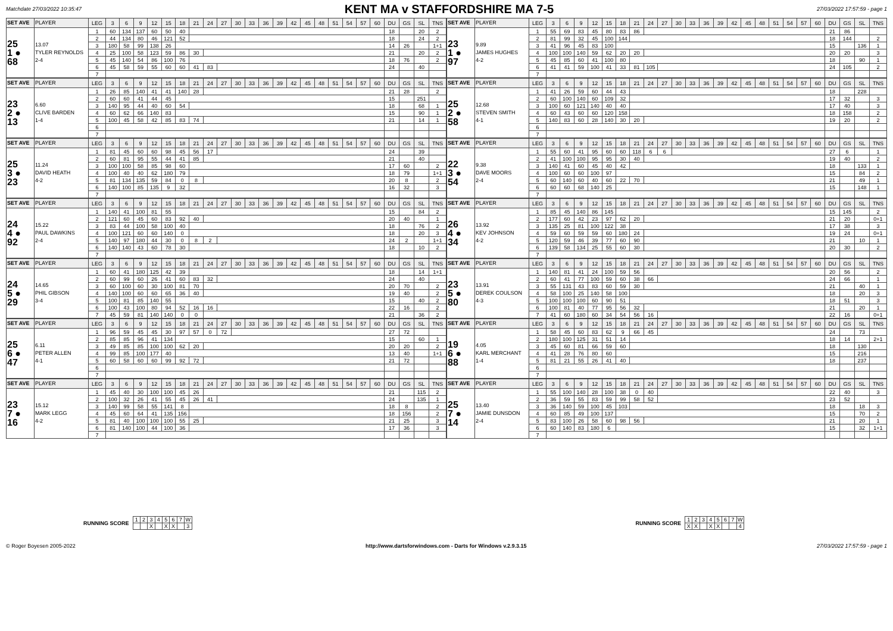Matchdate 27/03/2022 10:35:47
KENT MA v STAFFORDSHIRE MA 7-5
27/03/2022 17:57:59 - page 1
| SET AVE | PLAYER | LEG | 3 | 6 | 9 | 12 | 15 | 18 | 21 | 24 | 27 | 30 | 33 | 36 | 39 | 42 | 45 | 48 | 51 | 54 | 57 | 60 | DU | GS | SL | TNS |
| --- | --- | --- | --- | --- | --- | --- | --- | --- | --- | --- | --- | --- | --- | --- | --- | --- | --- | --- | --- | --- | --- | --- | --- | --- | --- | --- |
| 25 1 ● 68 | 13.07 TYLER REYNOLDS 2-4 | 1 | 60 | 134 | 137 | 60 | 50 | 40 | | | | | | | | | | | | | | | 18 | | 20 | 2 |
| | | 2 | 44 | 134 | 80 | 46 | 121 | 52 | | | | | | | | | | | | | | | 18 | | 24 | 2 |
| | | 3 | 180 | 58 | 99 | 138 | 26 | | | | | | | | | | | | | | | | 14 | 26 | | 1+1 |
| | | 4 | 25 | 100 | 58 | 123 | 59 | 86 | 30 | | | | | | | | | | | | | | 21 | | 20 | 2 |
| | | 5 | 45 | 140 | 54 | 86 | 100 | 76 | | | | | | | | | | | | | | | 18 | 76 | | 2 |
| | | 6 | 45 | 58 | 59 | 55 | 60 | 60 | 41 | 83 | | | | | | | | | | | | | 24 | | 40 | |
| | | 7 | | | | | | | | | | | | | | | | | | | | | | | | |
| SET AVE | PLAYER | LEG | 3 | 6 | 9 | 12 | 15 | 18 | 21 | 24 | 27 | 30 | 33 | 36 | 39 | 42 | 45 | 48 | 51 | 54 | 57 | 60 | DU | GS | SL | TNS |
| --- | --- | --- | --- | --- | --- | --- | --- | --- | --- | --- | --- | --- | --- | --- | --- | --- | --- | --- | --- | --- | --- | --- | --- | --- | --- | --- |
| 23 1 ● 97 | 9.89 JAMES HUGHES 4-2 | 1 | 55 | 69 | 83 | 45 | 80 | 83 | 86 | | | | | | | | | | | | | | 21 | 86 | | |
| | | 2 | 81 | 99 | 32 | 45 | 100 | 144 | | | | | | | | | | | | | | | 18 | 144 | | 2 |
| | | 3 | 41 | 96 | 45 | 83 | 100 | | | | | | | | | | | | | | | | 15 | | 136 | 1 |
| | | 4 | 100 | 100 | 140 | 59 | 62 | 20 | 20 | | | | | | | | | | | | | | 20 | 20 | | 3 |
| | | 5 | 45 | 85 | 60 | 41 | 100 | 80 | | | | | | | | | | | | | | | 18 | | 90 | 1 |
| | | 6 | 41 | 41 | 59 | 100 | 41 | 33 | 81 | 105 | | | | | | | | | | | | | 24 | 105 | | 2 |
| | | 7 | | | | | | | | | | | | | | | | | | | | | | | | |
| SET AVE | PLAYER | LEG | 3 | 6 | 9 | 12 | 15 | 18 | 21 | 24 | 27 | 30 | 33 | 36 | 39 | 42 | 45 | 48 | 51 | 54 | 57 | 60 | DU | GS | SL | TNS |
| --- | --- | --- | --- | --- | --- | --- | --- | --- | --- | --- | --- | --- | --- | --- | --- | --- | --- | --- | --- | --- | --- | --- | --- | --- | --- | --- |
| 23 2 ● 13 | 6.60 CLIVE BARDEN 1-4 | 1 | 26 | 85 | 140 | 41 | 41 | 140 | 28 | | | | | | | | | | | | | | 21 | 28 | | 2 |
| | | 2 | 60 | 60 | 41 | 44 | 45 | | | | | | | | | | | | | | | | 15 | | 251 | |
| | | 3 | 140 | 95 | 44 | 40 | 60 | 54 | | | | | | | | | | | | | | | 18 | | 68 | 1 |
| | | 4 | 60 | 62 | 66 | 140 | 83 | | | | | | | | | | | | | | | | 15 | | 90 | 1 |
| | | 5 | 100 | 45 | 58 | 42 | 85 | 83 | 74 | | | | | | | | | | | | | | 21 | | 14 | 1 |
| | | 6 | | | | | | | | | | | | | | | | | | | | | | | | |
| | | 7 | | | | | | | | | | | | | | | | | | | | | | | | |
| SET AVE | PLAYER | LEG | 3 | 6 | 9 | 12 | 15 | 18 | 21 | 24 | 27 | 30 | 33 | 36 | 39 | 42 | 45 | 48 | 51 | 54 | 57 | 60 | DU | GS | SL | TNS |
| --- | --- | --- | --- | --- | --- | --- | --- | --- | --- | --- | --- | --- | --- | --- | --- | --- | --- | --- | --- | --- | --- | --- | --- | --- | --- | --- |
| 25 2 ● 58 | 12.68 STEVEN SMITH 4-1 | 1 | 41 | 26 | 59 | 60 | 44 | 43 | | | | | | | | | | | | | | | 18 | | 228 | |
| | | 2 | 60 | 100 | 140 | 60 | 109 | 32 | | | | | | | | | | | | | | | 17 | 32 | | 3 |
| | | 3 | 100 | 60 | 121 | 140 | 40 | 40 | | | | | | | | | | | | | | | 17 | 40 | | 3 |
| | | 4 | 60 | 43 | 60 | 60 | 120 | 158 | | | | | | | | | | | | | | | 18 | 158 | | 2 |
| | | 5 | 140 | 83 | 60 | 28 | 140 | 30 | 20 | | | | | | | | | | | | | | 19 | 20 | | 2 |
| | | 6 | | | | | | | | | | | | | | | | | | | | | | | | |
| | | 7 | | | | | | | | | | | | | | | | | | | | | | | | |
| SET AVE | PLAYER | LEG | 3 | 6 | 9 | 12 | 15 | 18 | 21 | 24 | 27 | 30 | 33 | 36 | 39 | 42 | 45 | 48 | 51 | 54 | 57 | 60 | DU | GS | SL | TNS |
| --- | --- | --- | --- | --- | --- | --- | --- | --- | --- | --- | --- | --- | --- | --- | --- | --- | --- | --- | --- | --- | --- | --- | --- | --- | --- | --- |
| 25 3 ● 23 | 11.24 DAVID HEATH 4-2 | 1 | 81 | 45 | 60 | 60 | 98 | 45 | 56 | 17 | | | | | | | | | | | | | 24 | | 39 | |
| | | 2 | 60 | 81 | 95 | 55 | 44 | 41 | 85 | | | | | | | | | | | | | | 21 | | 40 | |
| | | 3 | 100 | 100 | 58 | 85 | 98 | 60 | | | | | | | | | | | | | | | 17 | 60 | | 2 |
| | | 4 | 100 | 40 | 40 | 62 | 180 | 79 | | | | | | | | | | | | | | | 18 | 79 | | 1+1 |
| | | 5 | 81 | 134 | 135 | 59 | 84 | 0 | 8 | | | | | | | | | | | | | | 20 | 8 | | 2 |
| | | 6 | 140 | 100 | 85 | 135 | 9 | 32 | | | | | | | | | | | | | | | 16 | 32 | | 3 |
| | | 7 | | | | | | | | | | | | | | | | | | | | | | | | |
| SET AVE | PLAYER | LEG | 3 | 6 | 9 | 12 | 15 | 18 | 21 | 24 | 27 | 30 | 33 | 36 | 39 | 42 | 45 | 48 | 51 | 54 | 57 | 60 | DU | GS | SL | TNS |
| --- | --- | --- | --- | --- | --- | --- | --- | --- | --- | --- | --- | --- | --- | --- | --- | --- | --- | --- | --- | --- | --- | --- | --- | --- | --- | --- |
| 22 3 ● 54 | 9.38 DAVE MOORS 2-4 | 1 | 55 | 60 | 41 | 95 | 60 | 60 | 118 | 6 | 6 | | | | | | | | | | | | 27 | 6 | | 1 |
| | | 2 | 41 | 100 | 100 | 95 | 95 | 30 | 40 | | | | | | | | | | | | | | 19 | 40 | | 2 |
| | | 3 | 140 | 41 | 60 | 45 | 40 | 42 | | | | | | | | | | | | | | | 18 | | 133 | 1 |
| | | 4 | 100 | 60 | 60 | 100 | 97 | | | | | | | | | | | | | | | | 15 | | 84 | 2 |
| | | 5 | 60 | 140 | 60 | 40 | 60 | 22 | 70 | | | | | | | | | | | | | | 21 | | 49 | 1 |
| | | 6 | 60 | 60 | 68 | 140 | 25 | | | | | | | | | | | | | | | | 15 | | 148 | 1 |
| | | 7 | | | | | | | | | | | | | | | | | | | | | | | | |
| SET AVE | PLAYER | LEG | 3 | 6 | 9 | 12 | 15 | 18 | 21 | 24 | 27 | 30 | 33 | 36 | 39 | 42 | 45 | 48 | 51 | 54 | 57 | 60 | DU | GS | SL | TNS |
| --- | --- | --- | --- | --- | --- | --- | --- | --- | --- | --- | --- | --- | --- | --- | --- | --- | --- | --- | --- | --- | --- | --- | --- | --- | --- | --- |
| 24 4 ● 92 | 15.22 PAUL DAWKINS 2-4 | 1 | 140 | 41 | 100 | 81 | 55 | | | | | | | | | | | | | | | | 15 | | 84 | 2 |
| | | 2 | 121 | 60 | 45 | 60 | 83 | 92 | 40 | | | | | | | | | | | | | | 20 | 40 | | 1 |
| | | 3 | 83 | 44 | 100 | 58 | 100 | 40 | | | | | | | | | | | | | | | 18 | | 76 | 2 |
| | | 4 | 100 | 121 | 60 | 60 | 140 | 0 | | | | | | | | | | | | | | | 18 | | 20 | 3 |
| | | 5 | 140 | 97 | 180 | 44 | 30 | 0 | 8 | 2 | | | | | | | | | | | | | 24 | 2 | | 1+1 |
| | | 6 | 140 | 140 | 43 | 60 | 78 | 30 | | | | | | | | | | | | | | | 18 | | 10 | 2 |
| | | 7 | | | | | | | | | | | | | | | | | | | | | | | | |
| SET AVE | PLAYER | LEG | 3 | 6 | 9 | 12 | 15 | 18 | 21 | 24 | 27 | 30 | 33 | 36 | 39 | 42 | 45 | 48 | 51 | 54 | 57 | 60 | DU | GS | SL | TNS |
| --- | --- | --- | --- | --- | --- | --- | --- | --- | --- | --- | --- | --- | --- | --- | --- | --- | --- | --- | --- | --- | --- | --- | --- | --- | --- | --- |
| 26 4 ● 34 | 13.92 KEV JOHNSON 4-2 | 1 | 85 | 45 | 140 | 86 | 145 | | | | | | | | | | | | | | | | 15 | 145 | | 2 |
| | | 2 | 177 | 60 | 42 | 23 | 97 | 62 | 20 | | | | | | | | | | | | | | 21 | 20 | | 0+1 |
| | | 3 | 135 | 25 | 81 | 100 | 122 | 38 | | | | | | | | | | | | | | | 17 | 38 | | 3 |
| | | 4 | 59 | 60 | 59 | 59 | 60 | 180 | 24 | | | | | | | | | | | | | | 19 | 24 | | 0+1 |
| | | 5 | 120 | 59 | 46 | 39 | 77 | 60 | 90 | | | | | | | | | | | | | | 21 | | 10 | 1 |
| | | 6 | 139 | 58 | 134 | 25 | 55 | 60 | 30 | | | | | | | | | | | | | | 20 | 30 | | 2 |
| | | 7 | | | | | | | | | | | | | | | | | | | | | | | | |
| SET AVE | PLAYER | LEG | 3 | 6 | 9 | 12 | 15 | 18 | 21 | 24 | 27 | 30 | 33 | 36 | 39 | 42 | 45 | 48 | 51 | 54 | 57 | 60 | DU | GS | SL | TNS |
| --- | --- | --- | --- | --- | --- | --- | --- | --- | --- | --- | --- | --- | --- | --- | --- | --- | --- | --- | --- | --- | --- | --- | --- | --- | --- | --- |
| 24 5 ● 29 | 14.65 PHIL GIBSON 3-4 | 1 | 60 | 41 | 180 | 125 | 42 | 39 | | | | | | | | | | | | | | | 18 | | 14 | 1+1 |
| | | 2 | 60 | 99 | 60 | 26 | 41 | 60 | 83 | 32 | | | | | | | | | | | | | 24 | | 40 | |
| | | 3 | 60 | 100 | 60 | 30 | 100 | 81 | 70 | | | | | | | | | | | | | | 20 | 70 | | 2 |
| | | 4 | 140 | 100 | 60 | 60 | 65 | 36 | 40 | | | | | | | | | | | | | | 19 | 40 | | 2 |
| | | 5 | 100 | 81 | 85 | 140 | 55 | | | | | | | | | | | | | | | | 15 | | 40 | 2 |
| | | 6 | 100 | 43 | 100 | 80 | 94 | 52 | 16 | 16 | | | | | | | | | | | | | 22 | 16 | | 2 |
| | | 7 | 45 | 59 | 81 | 140 | 140 | 0 | 0 | | | | | | | | | | | | | | 21 | | 36 | 2 |
| SET AVE | PLAYER | LEG | 3 | 6 | 9 | 12 | 15 | 18 | 21 | 24 | 27 | 30 | 33 | 36 | 39 | 42 | 45 | 48 | 51 | 54 | 57 | 60 | DU | GS | SL | TNS |
| --- | --- | --- | --- | --- | --- | --- | --- | --- | --- | --- | --- | --- | --- | --- | --- | --- | --- | --- | --- | --- | --- | --- | --- | --- | --- | --- |
| 23 5 ● 80 | 13.91 DEREK COULSON 4-3 | 1 | 140 | 81 | 41 | 24 | 100 | 59 | 56 | | | | | | | | | | | | | | 20 | 56 | | 2 |
| | | 2 | 60 | 41 | 77 | 100 | 59 | 60 | 38 | 66 | | | | | | | | | | | | | 24 | 66 | | 1 |
| | | 3 | 55 | 131 | 43 | 83 | 60 | 59 | 30 | | | | | | | | | | | | | | 21 | | 40 | 1 |
| | | 4 | 58 | 100 | 25 | 140 | 58 | 100 | | | | | | | | | | | | | | | 18 | | 20 | 3 |
| | | 5 | 100 | 100 | 100 | 60 | 90 | 51 | | | | | | | | | | | | | | | 18 | 51 | | 3 |
| | | 6 | 100 | 81 | 40 | 77 | 95 | 56 | 32 | | | | | | | | | | | | | | 21 | | 20 | 1 |
| | | 7 | 41 | 60 | 180 | 60 | 34 | 54 | 56 | 16 | | | | | | | | | | | | | 22 | 16 | | 0+1 |
| SET AVE | PLAYER | LEG | 3 | 6 | 9 | 12 | 15 | 18 | 21 | 24 | 27 | 30 | 33 | 36 | 39 | 42 | 45 | 48 | 51 | 54 | 57 | 60 | DU | GS | SL | TNS |
| --- | --- | --- | --- | --- | --- | --- | --- | --- | --- | --- | --- | --- | --- | --- | --- | --- | --- | --- | --- | --- | --- | --- | --- | --- | --- | --- |
| 25 6 ● 47 | 6.11 PETER ALLEN 4-1 | 1 | 96 | 59 | 45 | 45 | 30 | 97 | 57 | 0 | 72 | | | | | | | | | | | | 27 | 72 | | |
| | | 2 | 85 | 85 | 96 | 41 | 134 | | | | | | | | | | | | | | | | 15 | | 60 | 1 |
| | | 3 | 49 | 85 | 85 | 100 | 100 | 62 | 20 | | | | | | | | | | | | | | 20 | 20 | | 2 |
| | | 4 | 99 | 85 | 100 | 177 | 40 | | | | | | | | | | | | | | | | 13 | 40 | | 1+1 |
| | | 5 | 60 | 58 | 60 | 60 | 99 | 92 | 72 | | | | | | | | | | | | | | 21 | 72 | | |
| | | 6 | | | | | | | | | | | | | | | | | | | | | | | | |
| | | 7 | | | | | | | | | | | | | | | | | | | | | | | | |
| SET AVE | PLAYER | LEG | 3 | 6 | 9 | 12 | 15 | 18 | 21 | 24 | 27 | 30 | 33 | 36 | 39 | 42 | 45 | 48 | 51 | 54 | 57 | 60 | DU | GS | SL | TNS |
| --- | --- | --- | --- | --- | --- | --- | --- | --- | --- | --- | --- | --- | --- | --- | --- | --- | --- | --- | --- | --- | --- | --- | --- | --- | --- | --- |
| 19 6 ● 88 | 4.05 KARL MERCHANT 1-4 | 1 | 58 | 45 | 60 | 83 | 62 | 9 | 66 | 45 | | | | | | | | | | | | | 24 | | 73 | |
| | | 2 | 180 | 100 | 125 | 31 | 51 | 14 | | | | | | | | | | | | | | | 18 | 14 | | 2+1 |
| | | 3 | 45 | 60 | 81 | 66 | 59 | 60 | | | | | | | | | | | | | | | 18 | | 130 | |
| | | 4 | 41 | 28 | 76 | 80 | 60 | | | | | | | | | | | | | | | | 15 | | 216 | |
| | | 5 | 81 | 21 | 55 | 26 | 41 | 40 | | | | | | | | | | | | | | | 18 | | 237 | |
| | | 6 | | | | | | | | | | | | | | | | | | | | | | | | |
| | | 7 | | | | | | | | | | | | | | | | | | | | | | | | |
| SET AVE | PLAYER | LEG | 3 | 6 | 9 | 12 | 15 | 18 | 21 | 24 | 27 | 30 | 33 | 36 | 39 | 42 | 45 | 48 | 51 | 54 | 57 | 60 | DU | GS | SL | TNS |
| --- | --- | --- | --- | --- | --- | --- | --- | --- | --- | --- | --- | --- | --- | --- | --- | --- | --- | --- | --- | --- | --- | --- | --- | --- | --- | --- |
| 23 7 ● 16 | 15.12 MARK LEGG 4-2 | 1 | 45 | 40 | 30 | 100 | 100 | 45 | 26 | | | | | | | | | | | | | | 21 | | 115 | 2 |
| | | 2 | 100 | 32 | 26 | 41 | 55 | 45 | 26 | 41 | | | | | | | | | | | | | 24 | | 135 | 1 |
| | | 3 | 140 | 99 | 58 | 55 | 141 | 8 | | | | | | | | | | | | | | | 18 | 8 | | 2 |
| | | 4 | 45 | 60 | 64 | 41 | 135 | 156 | | | | | | | | | | | | | | | 18 | 156 | | 2 |
| | | 5 | 81 | 40 | 100 | 100 | 100 | 55 | 25 | | | | | | | | | | | | | | 21 | 25 | | 3 |
| | | 6 | 81 | 140 | 100 | 44 | 100 | 36 | | | | | | | | | | | | | | | 17 | 36 | | 3 |
| | | 7 | | | | | | | | | | | | | | | | | | | | | | | | |
| SET AVE | PLAYER | LEG | 3 | 6 | 9 | 12 | 15 | 18 | 21 | 24 | 27 | 30 | 33 | 36 | 39 | 42 | 45 | 48 | 51 | 54 | 57 | 60 | DU | GS | SL | TNS |
| --- | --- | --- | --- | --- | --- | --- | --- | --- | --- | --- | --- | --- | --- | --- | --- | --- | --- | --- | --- | --- | --- | --- | --- | --- | --- | --- |
| 25 7 ● 14 | 13.40 JAMIE DUNSDON 2-4 | 1 | 55 | 100 | 140 | 28 | 100 | 38 | 0 | 40 | | | | | | | | | | | | | 22 | 40 | | 3 |
| | | 2 | 36 | 59 | 55 | 83 | 59 | 99 | 58 | 52 | | | | | | | | | | | | | 23 | 52 | | |
| | | 3 | 36 | 140 | 59 | 100 | 45 | 103 | | | | | | | | | | | | | | | 18 | | 18 | 3 |
| | | 4 | 60 | 85 | 49 | 100 | 137 | | | | | | | | | | | | | | | | 15 | | 70 | 2 |
| | | 5 | 83 | 100 | 26 | 58 | 60 | 98 | 56 | | | | | | | | | | | | | | 21 | | 20 | 1 |
| | | 6 | 60 | 140 | 83 | 180 | 6 | | | | | | | | | | | | | | | | 15 | | 32 | 1+1 |
| | | 7 | | | | | | | | | | | | | | | | | | | | | | | | |
RUNNING SCORE
| 1 | 2 | 3 | 4 | 5 | 6 | 7 | W |
| | | X | | X | X | | 3 |
RUNNING SCORE
| 1 | 2 | 3 | 4 | 5 | 6 | 7 | W |
| X | X | | X | X | | | 4 |
© Roger Boyesen 2005-2022 http://www.dartsforwindows.com - Darts for Windows v.2.9.3.15 27/03/2022 17:57:59 - page 1